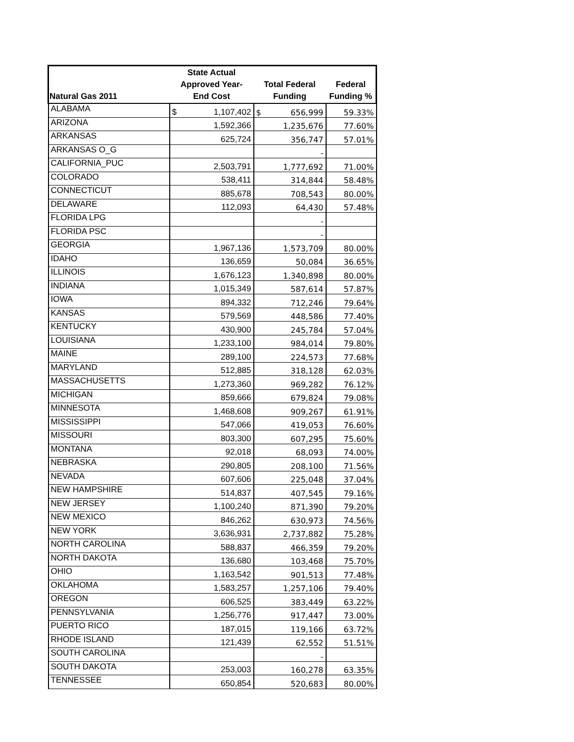| Natural Gas 2011 | State Actual Approved Year- End Cost | Total Federal Funding | Federal Funding % |
| --- | --- | --- | --- |
| ALABAMA | $ 1,107,402 | $ 656,999 | 59.33% |
| ARIZONA | 1,592,366 | 1,235,676 | 77.60% |
| ARKANSAS | 625,724 | 356,747 | 57.01% |
| ARKANSAS O_G | | - | |
| CALIFORNIA_PUC | 2,503,791 | 1,777,692 | 71.00% |
| COLORADO | 538,411 | 314,844 | 58.48% |
| CONNECTICUT | 885,678 | 708,543 | 80.00% |
| DELAWARE | 112,093 | 64,430 | 57.48% |
| FLORIDA LPG | | - | |
| FLORIDA PSC | | - | |
| GEORGIA | 1,967,136 | 1,573,709 | 80.00% |
| IDAHO | 136,659 | 50,084 | 36.65% |
| ILLINOIS | 1,676,123 | 1,340,898 | 80.00% |
| INDIANA | 1,015,349 | 587,614 | 57.87% |
| IOWA | 894,332 | 712,246 | 79.64% |
| KANSAS | 579,569 | 448,586 | 77.40% |
| KENTUCKY | 430,900 | 245,784 | 57.04% |
| LOUISIANA | 1,233,100 | 984,014 | 79.80% |
| MAINE | 289,100 | 224,573 | 77.68% |
| MARYLAND | 512,885 | 318,128 | 62.03% |
| MASSACHUSETTS | 1,273,360 | 969,282 | 76.12% |
| MICHIGAN | 859,666 | 679,824 | 79.08% |
| MINNESOTA | 1,468,608 | 909,267 | 61.91% |
| MISSISSIPPI | 547,066 | 419,053 | 76.60% |
| MISSOURI | 803,300 | 607,295 | 75.60% |
| MONTANA | 92,018 | 68,093 | 74.00% |
| NEBRASKA | 290,805 | 208,100 | 71.56% |
| NEVADA | 607,606 | 225,048 | 37.04% |
| NEW HAMPSHIRE | 514,837 | 407,545 | 79.16% |
| NEW JERSEY | 1,100,240 | 871,390 | 79.20% |
| NEW MEXICO | 846,262 | 630,973 | 74.56% |
| NEW YORK | 3,636,931 | 2,737,882 | 75.28% |
| NORTH CAROLINA | 588,837 | 466,359 | 79.20% |
| NORTH DAKOTA | 136,680 | 103,468 | 75.70% |
| OHIO | 1,163,542 | 901,513 | 77.48% |
| OKLAHOMA | 1,583,257 | 1,257,106 | 79.40% |
| OREGON | 606,525 | 383,449 | 63.22% |
| PENNSYLVANIA | 1,256,776 | 917,447 | 73.00% |
| PUERTO RICO | 187,015 | 119,166 | 63.72% |
| RHODE ISLAND | 121,439 | 62,552 | 51.51% |
| SOUTH CAROLINA | | - | |
| SOUTH DAKOTA | 253,003 | 160,278 | 63.35% |
| TENNESSEE | 650,854 | 520,683 | 80.00% |